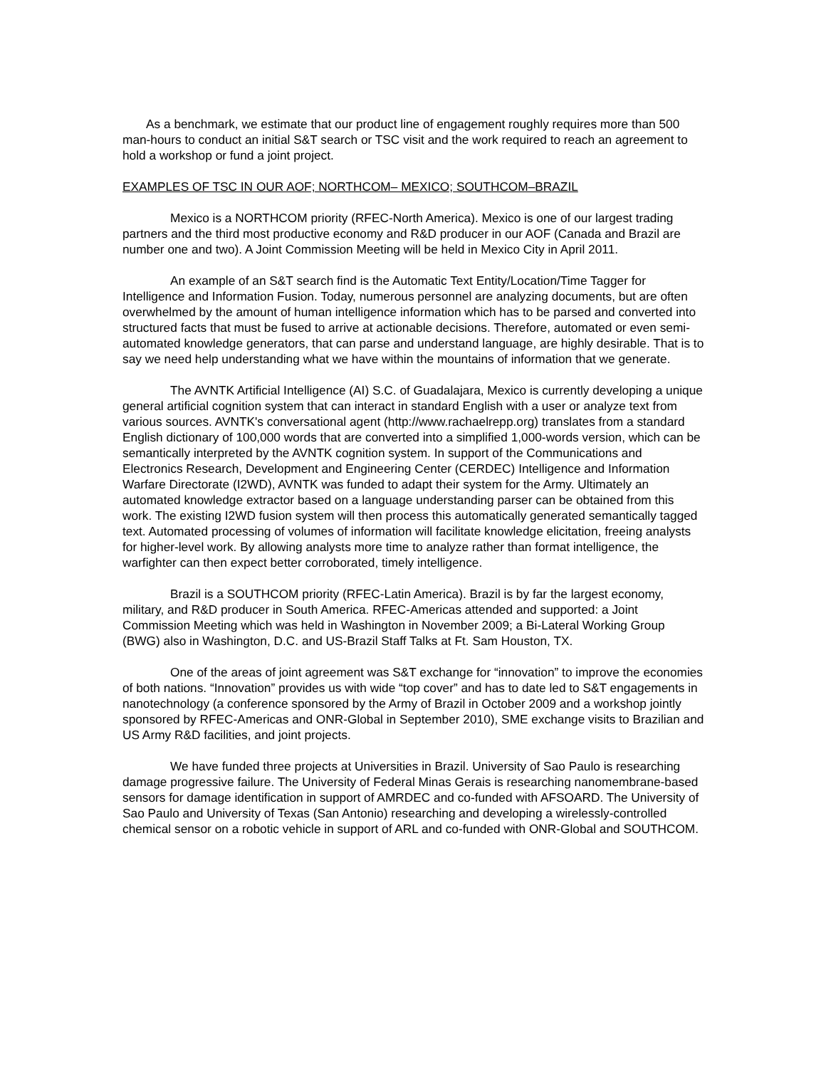As a benchmark, we estimate that our product line of engagement roughly requires more than 500 man-hours to conduct an initial S&T search or TSC visit and the work required to reach an agreement to hold a workshop or fund a joint project.
EXAMPLES OF TSC IN OUR AOF; NORTHCOM– MEXICO; SOUTHCOM–BRAZIL
Mexico is a NORTHCOM priority (RFEC-North America). Mexico is one of our largest trading partners and the third most productive economy and R&D producer in our AOF (Canada and Brazil are number one and two). A Joint Commission Meeting will be held in Mexico City in April 2011.
An example of an S&T search find is the Automatic Text Entity/Location/Time Tagger for Intelligence and Information Fusion. Today, numerous personnel are analyzing documents, but are often overwhelmed by the amount of human intelligence information which has to be parsed and converted into structured facts that must be fused to arrive at actionable decisions. Therefore, automated or even semi-automated knowledge generators, that can parse and understand language, are highly desirable. That is to say we need help understanding what we have within the mountains of information that we generate.
The AVNTK Artificial Intelligence (AI) S.C. of Guadalajara, Mexico is currently developing a unique general artificial cognition system that can interact in standard English with a user or analyze text from various sources. AVNTK's conversational agent (http://www.rachaelrepp.org) translates from a standard English dictionary of 100,000 words that are converted into a simplified 1,000-words version, which can be semantically interpreted by the AVNTK cognition system. In support of the Communications and Electronics Research, Development and Engineering Center (CERDEC) Intelligence and Information Warfare Directorate (I2WD), AVNTK was funded to adapt their system for the Army. Ultimately an automated knowledge extractor based on a language understanding parser can be obtained from this work. The existing I2WD fusion system will then process this automatically generated semantically tagged text. Automated processing of volumes of information will facilitate knowledge elicitation, freeing analysts for higher-level work. By allowing analysts more time to analyze rather than format intelligence, the warfighter can then expect better corroborated, timely intelligence.
Brazil is a SOUTHCOM priority (RFEC-Latin America). Brazil is by far the largest economy, military, and R&D producer in South America. RFEC-Americas attended and supported: a Joint Commission Meeting which was held in Washington in November 2009; a Bi-Lateral Working Group (BWG) also in Washington, D.C. and US-Brazil Staff Talks at Ft. Sam Houston, TX.
One of the areas of joint agreement was S&T exchange for “innovation” to improve the economies of both nations. “Innovation” provides us with wide “top cover” and has to date led to S&T engagements in nanotechnology (a conference sponsored by the Army of Brazil in October 2009 and a workshop jointly sponsored by RFEC-Americas and ONR-Global in September 2010), SME exchange visits to Brazilian and US Army R&D facilities, and joint projects.
We have funded three projects at Universities in Brazil. University of Sao Paulo is researching damage progressive failure. The University of Federal Minas Gerais is researching nanomembrane-based sensors for damage identification in support of AMRDEC and co-funded with AFSOARD. The University of Sao Paulo and University of Texas (San Antonio) researching and developing a wirelessly-controlled chemical sensor on a robotic vehicle in support of ARL and co-funded with ONR-Global and SOUTHCOM.